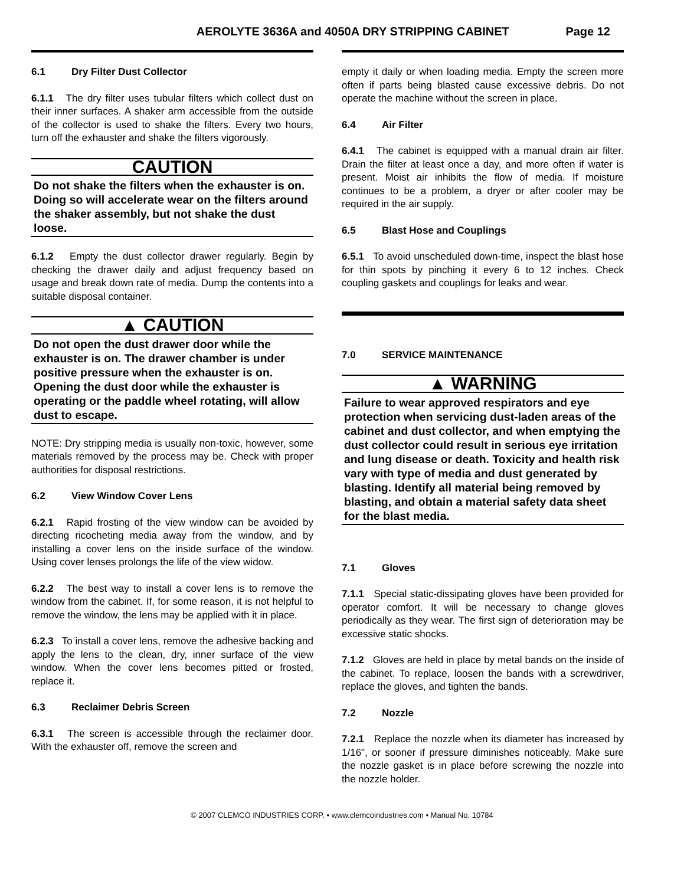AEROLYTE 3636A and 4050A DRY STRIPPING CABINET Page 12
6.1 Dry Filter Dust Collector
6.1.1 The dry filter uses tubular filters which collect dust on their inner surfaces. A shaker arm accessible from the outside of the collector is used to shake the filters. Every two hours, turn off the exhauster and shake the filters vigorously.
CAUTION
Do not shake the filters when the exhauster is on. Doing so will accelerate wear on the filters around the shaker assembly, but not shake the dust loose.
6.1.2 Empty the dust collector drawer regularly. Begin by checking the drawer daily and adjust frequency based on usage and break down rate of media. Dump the contents into a suitable disposal container.
▲ CAUTION
Do not open the dust drawer door while the exhauster is on. The drawer chamber is under positive pressure when the exhauster is on. Opening the dust door while the exhauster is operating or the paddle wheel rotating, will allow dust to escape.
NOTE: Dry stripping media is usually non-toxic, however, some materials removed by the process may be. Check with proper authorities for disposal restrictions.
6.2 View Window Cover Lens
6.2.1 Rapid frosting of the view window can be avoided by directing ricocheting media away from the window, and by installing a cover lens on the inside surface of the window. Using cover lenses prolongs the life of the view widow.
6.2.2 The best way to install a cover lens is to remove the window from the cabinet. If, for some reason, it is not helpful to remove the window, the lens may be applied with it in place.
6.2.3 To install a cover lens, remove the adhesive backing and apply the lens to the clean, dry, inner surface of the view window. When the cover lens becomes pitted or frosted, replace it.
6.3 Reclaimer Debris Screen
6.3.1 The screen is accessible through the reclaimer door. With the exhauster off, remove the screen and
empty it daily or when loading media. Empty the screen more often if parts being blasted cause excessive debris. Do not operate the machine without the screen in place.
6.4 Air Filter
6.4.1 The cabinet is equipped with a manual drain air filter. Drain the filter at least once a day, and more often if water is present. Moist air inhibits the flow of media. If moisture continues to be a problem, a dryer or after cooler may be required in the air supply.
6.5 Blast Hose and Couplings
6.5.1 To avoid unscheduled down-time, inspect the blast hose for thin spots by pinching it every 6 to 12 inches. Check coupling gaskets and couplings for leaks and wear.
7.0 SERVICE MAINTENANCE
▲ WARNING
Failure to wear approved respirators and eye protection when servicing dust-laden areas of the cabinet and dust collector, and when emptying the dust collector could result in serious eye irritation and lung disease or death. Toxicity and health risk vary with type of media and dust generated by blasting. Identify all material being removed by blasting, and obtain a material safety data sheet for the blast media.
7.1 Gloves
7.1.1 Special static-dissipating gloves have been provided for operator comfort. It will be necessary to change gloves periodically as they wear. The first sign of deterioration may be excessive static shocks.
7.1.2 Gloves are held in place by metal bands on the inside of the cabinet. To replace, loosen the bands with a screwdriver, replace the gloves, and tighten the bands.
7.2 Nozzle
7.2.1 Replace the nozzle when its diameter has increased by 1/16", or sooner if pressure diminishes noticeably. Make sure the nozzle gasket is in place before screwing the nozzle into the nozzle holder.
© 2007 CLEMCO INDUSTRIES CORP. • www.clemcoindustries.com • Manual No. 10784